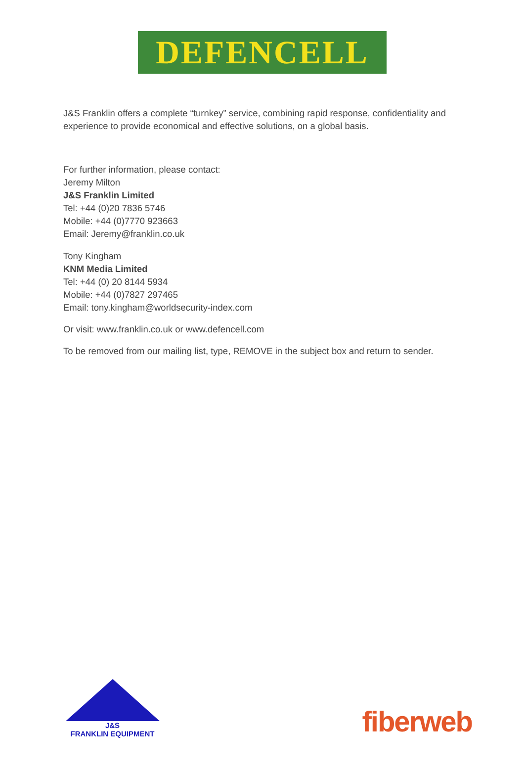DEFENCELL
J&S Franklin offers a complete “turnkey” service, combining rapid response, confidentiality and experience to provide economical and effective solutions, on a global basis.
For further information, please contact:
Jeremy Milton
J&S Franklin Limited
Tel: +44 (0)20 7836 5746
Mobile: +44 (0)7770 923663
Email: Jeremy@franklin.co.uk
Tony Kingham
KNM Media Limited
Tel: +44 (0) 20 8144 5934
Mobile: +44 (0)7827 297465
Email: tony.kingham@worldsecurity-index.com
Or visit: www.franklin.co.uk or www.defencell.com
To be removed from our mailing list, type, REMOVE in the subject box and return to sender.
J&S
FRANKLIN EQUIPMENT
fiberweb